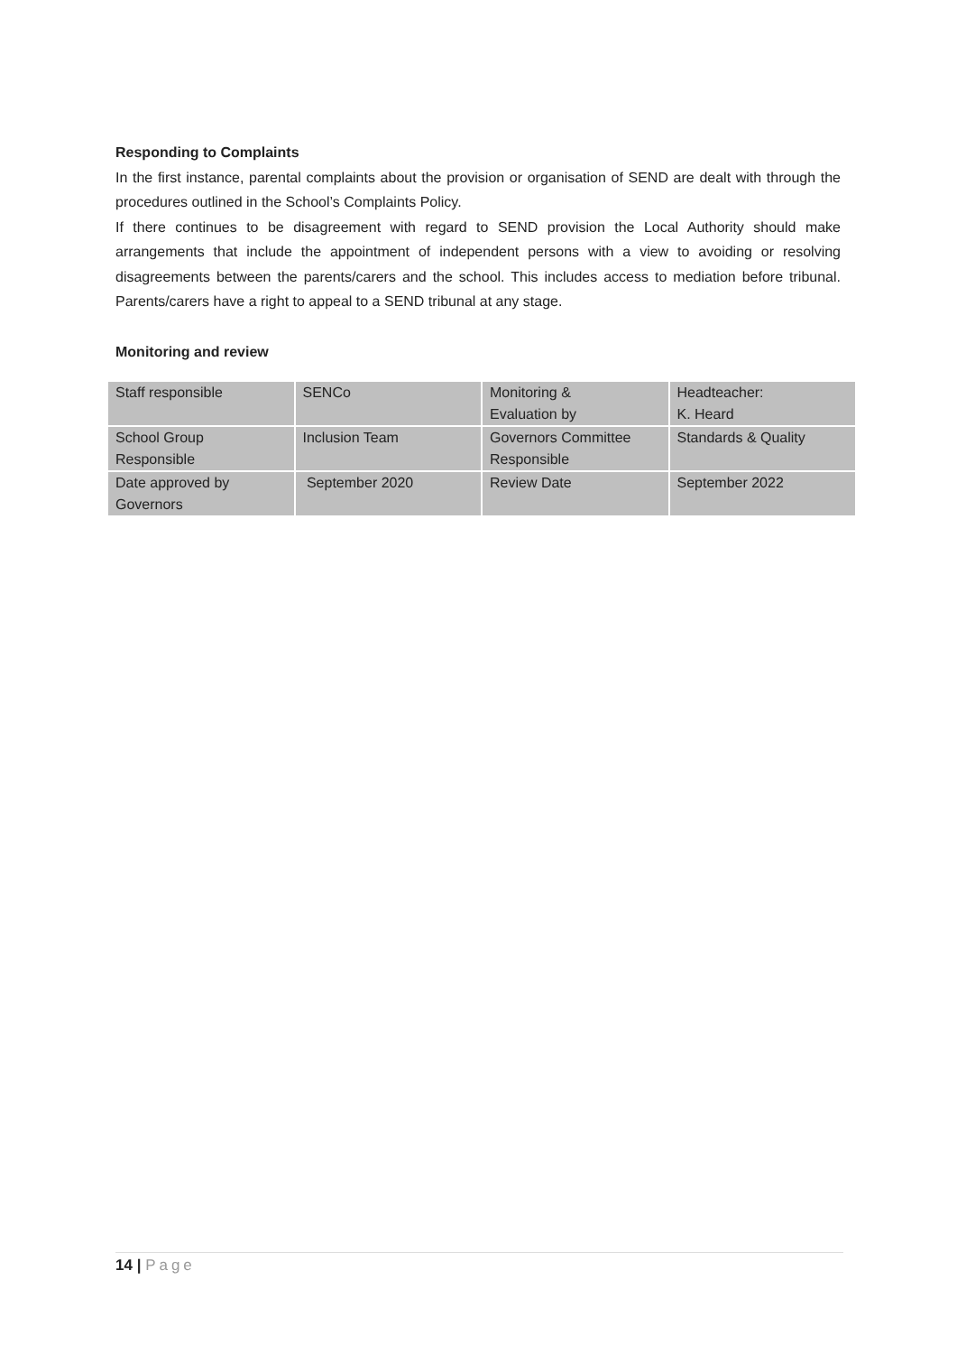Responding to Complaints
In the first instance, parental complaints about the provision or organisation of SEND are dealt with through the procedures outlined in the School’s Complaints Policy.
If there continues to be disagreement with regard to SEND provision the Local Authority should make arrangements that include the appointment of independent persons with a view to avoiding or resolving disagreements between the parents/carers and the school. This includes access to mediation before tribunal. Parents/carers have a right to appeal to a SEND tribunal at any stage.
Monitoring and review
| Staff responsible | SENCo | Monitoring & Evaluation by | Headteacher: K. Heard |
| School Group Responsible | Inclusion Team | Governors Committee Responsible | Standards & Quality |
| Date approved by Governors | September 2020 | Review Date | September 2022 |
14 | Page